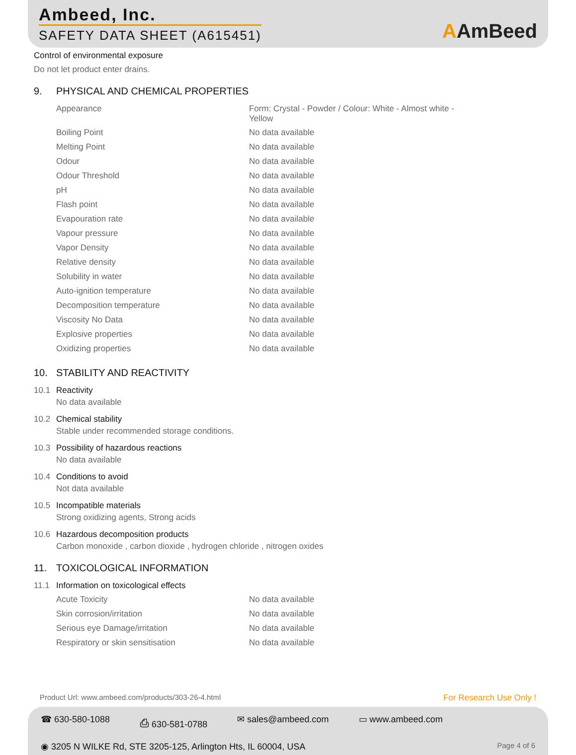Ambeed, Inc.
SAFETY DATA SHEET (A615451) AAmBeed
Control of environmental exposure
Do not let product enter drains.
9. PHYSICAL AND CHEMICAL PROPERTIES
| Appearance | Form: Crystal - Powder / Colour: White - Almost white - Yellow |
| Boiling Point | No data available |
| Melting Point | No data available |
| Odour | No data available |
| Odour Threshold | No data available |
| pH | No data available |
| Flash point | No data available |
| Evapouration rate | No data available |
| Vapour pressure | No data available |
| Vapor Density | No data available |
| Relative density | No data available |
| Solubility in water | No data available |
| Auto-ignition temperature | No data available |
| Decomposition temperature | No data available |
| Viscosity No Data | No data available |
| Explosive properties | No data available |
| Oxidizing properties | No data available |
10. STABILITY AND REACTIVITY
10.1 Reactivity
No data available
10.2 Chemical stability
Stable under recommended storage conditions.
10.3 Possibility of hazardous reactions
No data available
10.4 Conditions to avoid
Not data available
10.5 Incompatible materials
Strong oxidizing agents, Strong acids
10.6 Hazardous decomposition products
Carbon monoxide , carbon dioxide , hydrogen chloride , nitrogen oxides
11. TOXICOLOGICAL INFORMATION
11.1 Information on toxicological effects
| Acute Toxicity | No data available |
| Skin corrosion/irritation | No data available |
| Serious eye Damage/irritation | No data available |
| Respiratory or skin sensitisation | No data available |
Product Url: www.ambeed.com/products/303-26-4.html For Research Use Only !
☎ 630-580-1088 ⎙ 630-581-0788 ✉ sales@ambeed.com ▭ www.ambeed.com
◉ 3205 N WILKE Rd, STE 3205-125, Arlington Hts, IL 60004, USA Page 4 of 6